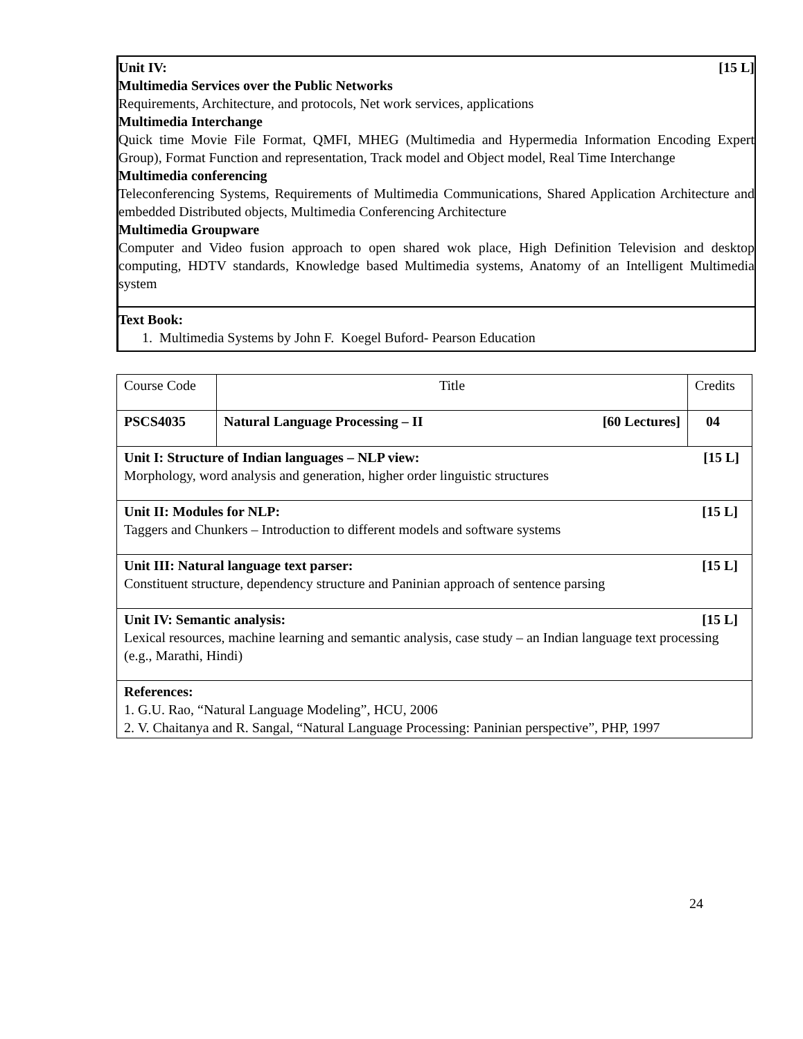Unit IV: [15 L]
Multimedia Services over the Public Networks
Requirements, Architecture, and protocols, Net work services, applications
Multimedia Interchange
Quick time Movie File Format, QMFI, MHEG (Multimedia and Hypermedia Information Encoding Expert Group), Format Function and representation, Track model and Object model, Real Time Interchange
Multimedia conferencing
Teleconferencing Systems, Requirements of Multimedia Communications, Shared Application Architecture and embedded Distributed objects, Multimedia Conferencing Architecture
Multimedia Groupware
Computer and Video fusion approach to open shared wok place, High Definition Television and desktop computing, HDTV standards, Knowledge based Multimedia systems, Anatomy of an Intelligent Multimedia system
Text Book:
1. Multimedia Systems by John F. Koegel Buford- Pearson Education
| Course Code | Title | Credits |
| PSCS4035 | Natural Language Processing – II [60 Lectures] | 04 |
| Unit I: Structure of Indian languages – NLP view: [15 L] Morphology, word analysis and generation, higher order linguistic structures | | |
| Unit II: Modules for NLP: [15 L] Taggers and Chunkers – Introduction to different models and software systems | | |
| Unit III: Natural language text parser: [15 L] Constituent structure, dependency structure and Paninian approach of sentence parsing | | |
| Unit IV: Semantic analysis: [15 L] Lexical resources, machine learning and semantic analysis, case study – an Indian language text processing (e.g., Marathi, Hindi) | | |
| References: 1. G.U. Rao, “Natural Language Modeling”, HCU, 2006 2. V. Chaitanya and R. Sangal, “Natural Language Processing: Paninian perspective”, PHP, 1997 | | |
24